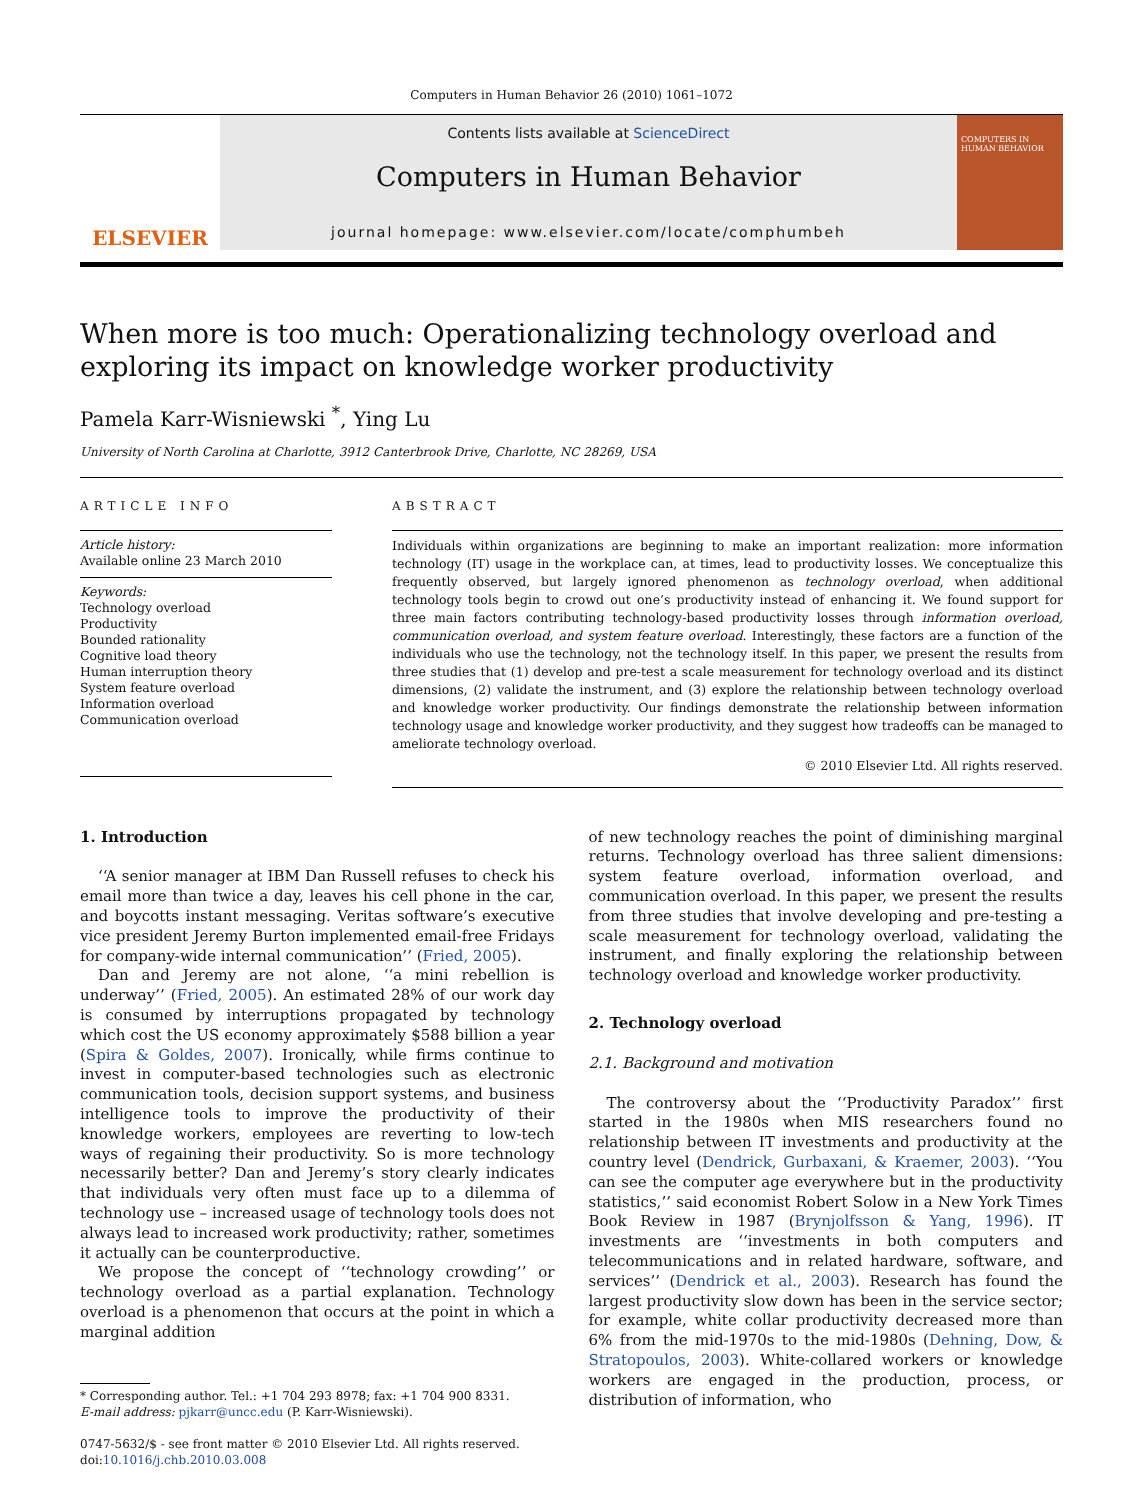Computers in Human Behavior 26 (2010) 1061–1072
ELSEVIER
Contents lists available at ScienceDirect
Computers in Human Behavior
journal homepage: www.elsevier.com/locate/comphumbeh
COMPUTERS IN HUMAN BEHAVIOR
When more is too much: Operationalizing technology overload and exploring its impact on knowledge worker productivity
Pamela Karr-Wisniewski <sup>*</sup>, Ying Lu
University of North Carolina at Charlotte, 3912 Canterbrook Drive, Charlotte, NC 28269, USA
ARTICLE INFO
Article history:
Available online 23 March 2010
Keywords:
Technology overload
Productivity
Bounded rationality
Cognitive load theory
Human interruption theory
System feature overload
Information overload
Communication overload
ABSTRACT
Individuals within organizations are beginning to make an important realization: more information technology (IT) usage in the workplace can, at times, lead to productivity losses. We conceptualize this frequently observed, but largely ignored phenomenon as technology overload, when additional technology tools begin to crowd out one’s productivity instead of enhancing it. We found support for three main factors contributing technology-based productivity losses through information overload, communication overload, and system feature overload. Interestingly, these factors are a function of the individuals who use the technology, not the technology itself. In this paper, we present the results from three studies that (1) develop and pre-test a scale measurement for technology overload and its distinct dimensions, (2) validate the instrument, and (3) explore the relationship between technology overload and knowledge worker productivity. Our findings demonstrate the relationship between information technology usage and knowledge worker productivity, and they suggest how tradeoffs can be managed to ameliorate technology overload.
© 2010 Elsevier Ltd. All rights reserved.
1. Introduction
‘‘A senior manager at IBM Dan Russell refuses to check his email more than twice a day, leaves his cell phone in the car, and boycotts instant messaging. Veritas software’s executive vice president Jeremy Burton implemented email-free Fridays for company-wide internal communication’’ (Fried, 2005).
Dan and Jeremy are not alone, ‘‘a mini rebellion is underway’’ (Fried, 2005). An estimated 28% of our work day is consumed by interruptions propagated by technology which cost the US economy approximately $588 billion a year (Spira & Goldes, 2007). Ironically, while firms continue to invest in computer-based technologies such as electronic communication tools, decision support systems, and business intelligence tools to improve the productivity of their knowledge workers, employees are reverting to low-tech ways of regaining their productivity. So is more technology necessarily better? Dan and Jeremy’s story clearly indicates that individuals very often must face up to a dilemma of technology use – increased usage of technology tools does not always lead to increased work productivity; rather, sometimes it actually can be counterproductive.
We propose the concept of ‘‘technology crowding’’ or technology overload as a partial explanation. Technology overload is a phenomenon that occurs at the point in which a marginal addition
* Corresponding author. Tel.: +1 704 293 8978; fax: +1 704 900 8331.
E-mail address: pjkarr@uncc.edu (P. Karr-Wisniewski).
0747-5632/$ - see front matter © 2010 Elsevier Ltd. All rights reserved.
doi:10.1016/j.chb.2010.03.008
of new technology reaches the point of diminishing marginal returns. Technology overload has three salient dimensions: system feature overload, information overload, and communication overload. In this paper, we present the results from three studies that involve developing and pre-testing a scale measurement for technology overload, validating the instrument, and finally exploring the relationship between technology overload and knowledge worker productivity.
2. Technology overload
2.1. Background and motivation
The controversy about the ‘‘Productivity Paradox’’ first started in the 1980s when MIS researchers found no relationship between IT investments and productivity at the country level (Dendrick, Gurbaxani, & Kraemer, 2003). ‘‘You can see the computer age everywhere but in the productivity statistics,’’ said economist Robert Solow in a New York Times Book Review in 1987 (Brynjolfsson & Yang, 1996). IT investments are ‘‘investments in both computers and telecommunications and in related hardware, software, and services’’ (Dendrick et al., 2003). Research has found the largest productivity slow down has been in the service sector; for example, white collar productivity decreased more than 6% from the mid-1970s to the mid-1980s (Dehning, Dow, & Stratopoulos, 2003). White-collared workers or knowledge workers are engaged in the production, process, or distribution of information, who